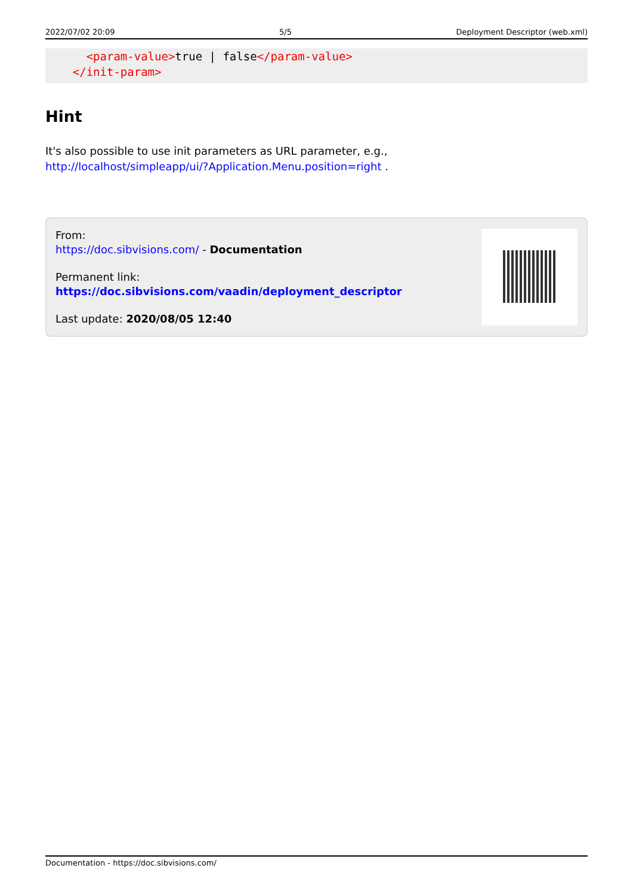2022/07/02 20:09 5/5 Deployment Descriptor (web.xml)
<param-value>true | false</param-value> </init-param>
Hint
It's also possible to use init parameters as URL parameter, e.g.,
http://localhost/simpleapp/ui/?Application.Menu.position=right .
From:
https://doc.sibvisions.com/ - Documentation
Permanent link:
https://doc.sibvisions.com/vaadin/deployment_descriptor
Last update: 2020/08/05 12:40
Documentation - https://doc.sibvisions.com/